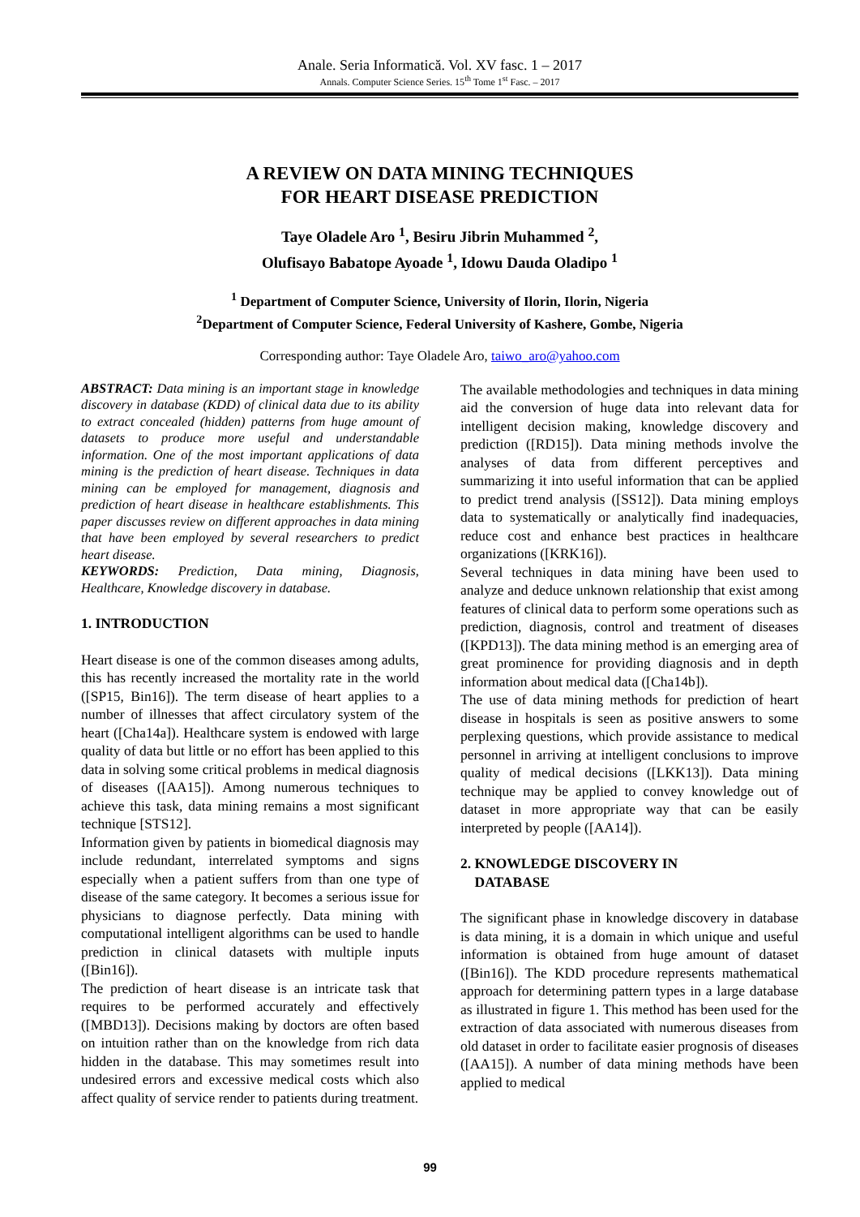Anale. Seria Informatică. Vol. XV fasc. 1 – 2017
Annals. Computer Science Series. 15<sup>th</sup> Tome 1<sup>st</sup> Fasc. – 2017
A REVIEW ON DATA MINING TECHNIQUES
FOR HEART DISEASE PREDICTION
Taye Oladele Aro <sup>1</sup>, Besiru Jibrin Muhammed <sup>2</sup>,
Olufisayo Babatope Ayoade <sup>1</sup>, Idowu Dauda Oladipo <sup>1</sup>
<sup>1</sup> Department of Computer Science, University of Ilorin, Ilorin, Nigeria
<sup>2</sup> Department of Computer Science, Federal University of Kashere, Gombe, Nigeria
Corresponding author: Taye Oladele Aro, taiwo_aro@yahoo.com
ABSTRACT: Data mining is an important stage in knowledge discovery in database (KDD) of clinical data due to its ability to extract concealed (hidden) patterns from huge amount of datasets to produce more useful and understandable information. One of the most important applications of data mining is the prediction of heart disease. Techniques in data mining can be employed for management, diagnosis and prediction of heart disease in healthcare establishments. This paper discusses review on different approaches in data mining that have been employed by several researchers to predict heart disease.
KEYWORDS: Prediction, Data mining, Diagnosis, Healthcare, Knowledge discovery in database.
1. INTRODUCTION
Heart disease is one of the common diseases among adults, this has recently increased the mortality rate in the world ([SP15, Bin16]). The term disease of heart applies to a number of illnesses that affect circulatory system of the heart ([Cha14a]). Healthcare system is endowed with large quality of data but little or no effort has been applied to this data in solving some critical problems in medical diagnosis of diseases ([AA15]). Among numerous techniques to achieve this task, data mining remains a most significant technique [STS12].
Information given by patients in biomedical diagnosis may include redundant, interrelated symptoms and signs especially when a patient suffers from than one type of disease of the same category. It becomes a serious issue for physicians to diagnose perfectly. Data mining with computational intelligent algorithms can be used to handle prediction in clinical datasets with multiple inputs ([Bin16]).
The prediction of heart disease is an intricate task that requires to be performed accurately and effectively ([MBD13]). Decisions making by doctors are often based on intuition rather than on the knowledge from rich data hidden in the database. This may sometimes result into undesired errors and excessive medical costs which also affect quality of service render to patients during treatment.
The available methodologies and techniques in data mining aid the conversion of huge data into relevant data for intelligent decision making, knowledge discovery and prediction ([RD15]). Data mining methods involve the analyses of data from different perceptives and summarizing it into useful information that can be applied to predict trend analysis ([SS12]). Data mining employs data to systematically or analytically find inadequacies, reduce cost and enhance best practices in healthcare organizations ([KRK16]).
Several techniques in data mining have been used to analyze and deduce unknown relationship that exist among features of clinical data to perform some operations such as prediction, diagnosis, control and treatment of diseases ([KPD13]). The data mining method is an emerging area of great prominence for providing diagnosis and in depth information about medical data ([Cha14b]).
The use of data mining methods for prediction of heart disease in hospitals is seen as positive answers to some perplexing questions, which provide assistance to medical personnel in arriving at intelligent conclusions to improve quality of medical decisions ([LKK13]). Data mining technique may be applied to convey knowledge out of dataset in more appropriate way that can be easily interpreted by people ([AA14]).
2. KNOWLEDGE DISCOVERY IN
DATABASE
The significant phase in knowledge discovery in database is data mining, it is a domain in which unique and useful information is obtained from huge amount of dataset ([Bin16]). The KDD procedure represents mathematical approach for determining pattern types in a large database as illustrated in figure 1. This method has been used for the extraction of data associated with numerous diseases from old dataset in order to facilitate easier prognosis of diseases ([AA15]). A number of data mining methods have been applied to medical
99